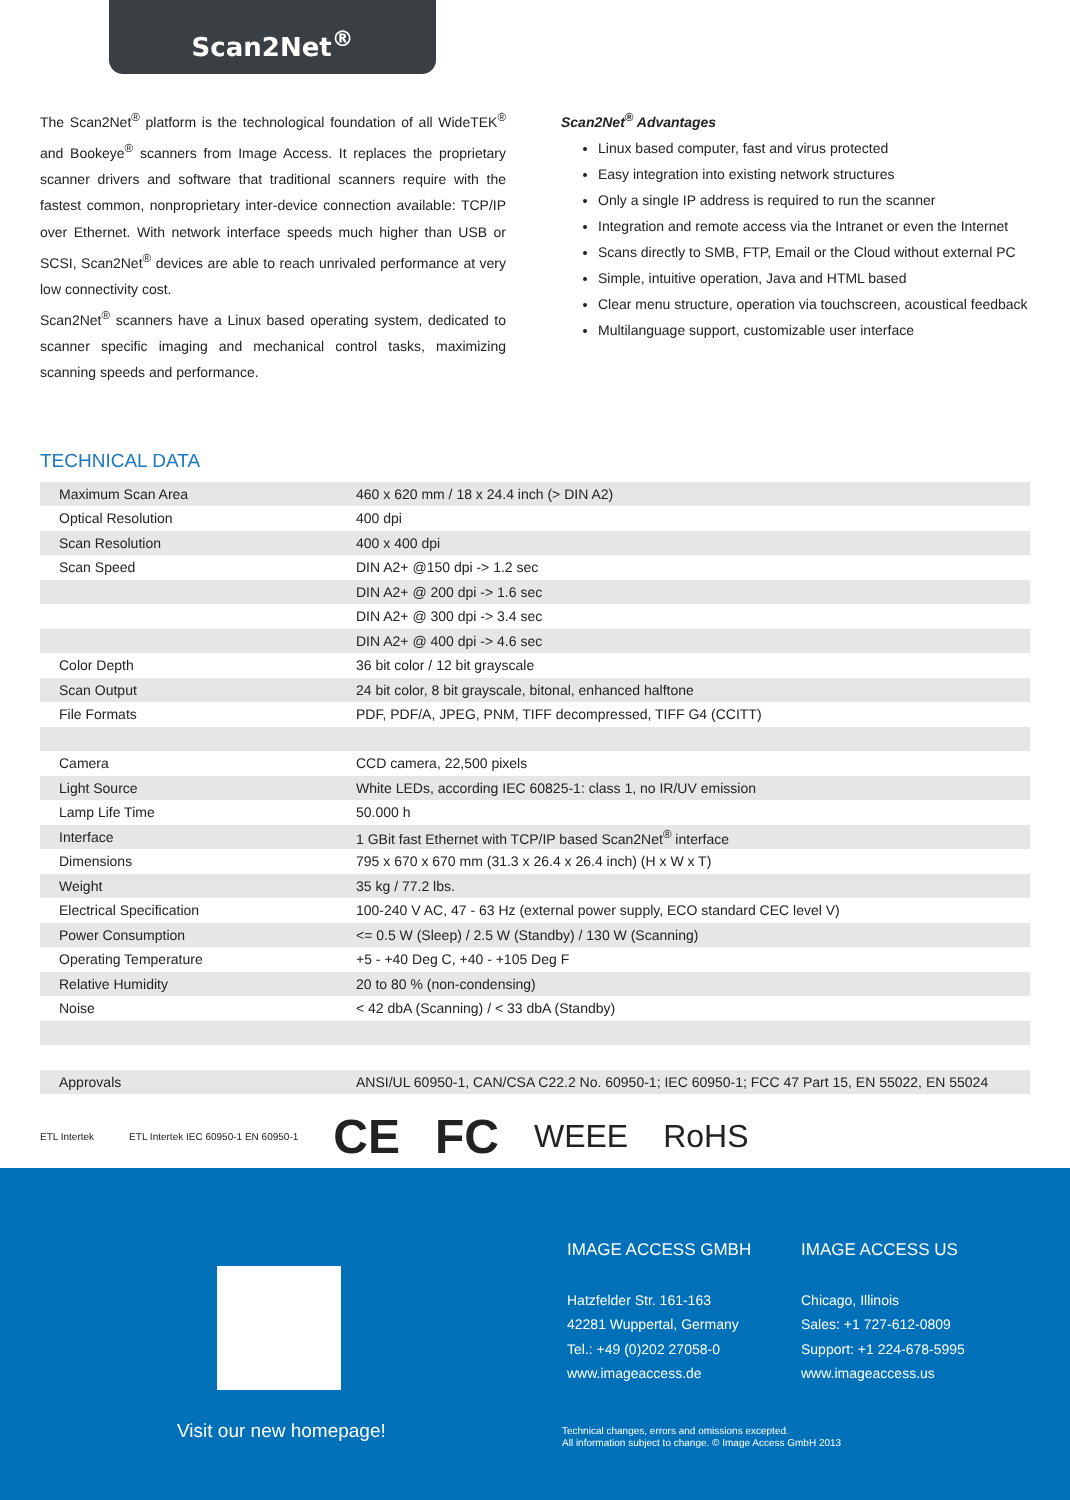Scan2Net<sup>®</sup>
The Scan2Net<sup>®</sup> platform is the technological foundation of all WideTEK<sup>®</sup> and Bookeye<sup>®</sup> scanners from Image Access. It replaces the proprietary scanner drivers and software that traditional scanners require with the fastest common, nonproprietary inter-device connection available: TCP/IP over Ethernet. With network interface speeds much higher than USB or SCSI, Scan2Net<sup>®</sup> devices are able to reach unrivaled performance at very low connectivity cost.
Scan2Net<sup>®</sup> scanners have a Linux based operating system, dedicated to scanner specific imaging and mechanical control tasks, maximizing scanning speeds and performance.
Scan2Net<sup>®</sup> Advantages
Linux based computer, fast and virus protected
Easy integration into existing network structures
Only a single IP address is required to run the scanner
Integration and remote access via the Intranet or even the Internet
Scans directly to SMB, FTP, Email or the Cloud without external PC
Simple, intuitive operation, Java and HTML based
Clear menu structure, operation via touchscreen, acoustical feedback
Multilanguage support, customizable user interface
TECHNICAL DATA
| Maximum Scan Area | 460 x 620 mm / 18 x 24.4 inch (> DIN A2) |
| Optical Resolution | 400 dpi |
| Scan Resolution | 400 x 400 dpi |
| Scan Speed | DIN A2+ @150 dpi -> 1.2 sec |
| | DIN A2+ @ 200 dpi -> 1.6 sec |
| | DIN A2+ @ 300 dpi -> 3.4 sec |
| | DIN A2+ @ 400 dpi -> 4.6 sec |
| Color Depth | 36 bit color / 12 bit grayscale |
| Scan Output | 24 bit color, 8 bit grayscale, bitonal, enhanced halftone |
| File Formats | PDF, PDF/A, JPEG, PNM, TIFF decompressed, TIFF G4 (CCITT) |
| Camera | CCD camera, 22,500 pixels |
| Light Source | White LEDs, according IEC 60825-1: class 1, no IR/UV emission |
| Lamp Life Time | 50.000 h |
| Interface | 1 GBit fast Ethernet with TCP/IP based Scan2Net<sup>®</sup> interface |
| Dimensions | 795 x 670 x 670 mm (31.3 x 26.4 x 26.4 inch) (H x W x T) |
| Weight | 35 kg / 77.2 lbs. |
| Electrical Specification | 100-240 V AC, 47 - 63 Hz (external power supply, ECO standard CEC level V) |
| Power Consumption | <= 0.5 W (Sleep) / 2.5 W (Standby) / 130 W (Scanning) |
| Operating Temperature | +5 - +40 Deg C, +40 - +105 Deg F |
| Relative Humidity | 20 to 80 % (non-condensing) |
| Noise | < 42 dbA (Scanning) / < 33 dbA (Standby) |
| Approvals | ANSI/UL 60950-1, CAN/CSA C22.2 No. 60950-1; IEC 60950-1; FCC 47 Part 15, EN 55022, EN 55024 |
ETL Intertek ETL Intertek IEC 60950-1 EN 60950-1 CE FC WEEE RoHS
Visit our new homepage!
IMAGE ACCESS GMBH
Hatzfelder Str. 161-163
42281 Wuppertal, Germany
Tel.: +49 (0)202 27058-0
www.imageaccess.de
IMAGE ACCESS US
Chicago, Illinois
Sales: +1 727-612-0809
Support: +1 224-678-5995
www.imageaccess.us
Technical changes, errors and omissions excepted.
All information subject to change. © Image Access GmbH 2013